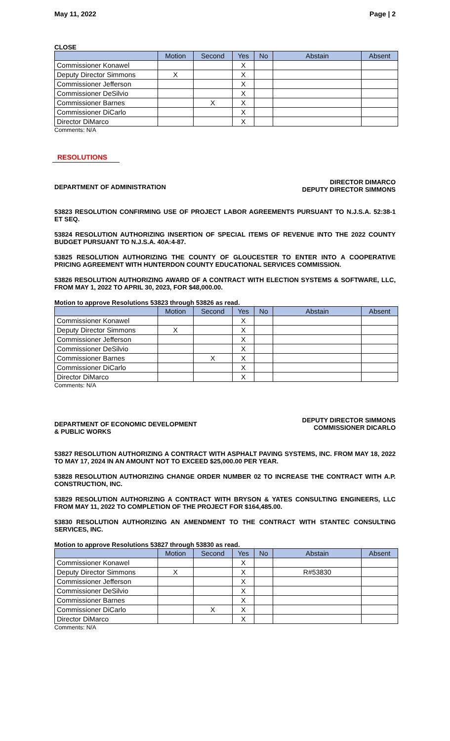May 11, 2022 Page | 2
CLOSE
| | Motion | Second | Yes | No | Abstain | Absent |
| --- | --- | --- | --- | --- | --- | --- |
| Commissioner Konawel | | | X | | | |
| Deputy Director Simmons | X | | X | | | |
| Commissioner Jefferson | | | X | | | |
| Commissioner DeSilvio | | | X | | | |
| Commissioner Barnes | | X | X | | | |
| Commissioner DiCarlo | | | X | | | |
| Director DiMarco | | | X | | | |
Comments: N/A
RESOLUTIONS
DEPARTMENT OF ADMINISTRATION DIRECTOR DIMARCO
DEPUTY DIRECTOR SIMMONS
53823 RESOLUTION CONFIRMING USE OF PROJECT LABOR AGREEMENTS PURSUANT TO N.J.S.A. 52:38-1 ET SEQ.
53824 RESOLUTION AUTHORIZING INSERTION OF SPECIAL ITEMS OF REVENUE INTO THE 2022 COUNTY BUDGET PURSUANT TO N.J.S.A. 40A:4-87.
53825 RESOLUTION AUTHORIZING THE COUNTY OF GLOUCESTER TO ENTER INTO A COOPERATIVE PRICING AGREEMENT WITH HUNTERDON COUNTY EDUCATIONAL SERVICES COMMISSION.
53826 RESOLUTION AUTHORIZING AWARD OF A CONTRACT WITH ELECTION SYSTEMS & SOFTWARE, LLC, FROM MAY 1, 2022 TO APRIL 30, 2023, FOR $48,000.00.
Motion to approve Resolutions 53823 through 53826 as read.
| | Motion | Second | Yes | No | Abstain | Absent |
| --- | --- | --- | --- | --- | --- | --- |
| Commissioner Konawel | | | X | | | |
| Deputy Director Simmons | X | | X | | | |
| Commissioner Jefferson | | | X | | | |
| Commissioner DeSilvio | | | X | | | |
| Commissioner Barnes | | X | X | | | |
| Commissioner DiCarlo | | | X | | | |
| Director DiMarco | | | X | | | |
Comments: N/A
DEPARTMENT OF ECONOMIC DEVELOPMENT
& PUBLIC WORKS DEPUTY DIRECTOR SIMMONS
COMMISSIONER DICARLO
53827 RESOLUTION AUTHORIZING A CONTRACT WITH ASPHALT PAVING SYSTEMS, INC. FROM MAY 18, 2022 TO MAY 17, 2024 IN AN AMOUNT NOT TO EXCEED $25,000.00 PER YEAR.
53828 RESOLUTION AUTHORIZING CHANGE ORDER NUMBER 02 TO INCREASE THE CONTRACT WITH A.P. CONSTRUCTION, INC.
53829 RESOLUTION AUTHORIZING A CONTRACT WITH BRYSON & YATES CONSULTING ENGINEERS, LLC FROM MAY 11, 2022 TO COMPLETION OF THE PROJECT FOR $164,485.00.
53830 RESOLUTION AUTHORIZING AN AMENDMENT TO THE CONTRACT WITH STANTEC CONSULTING SERVICES, INC.
Motion to approve Resolutions 53827 through 53830 as read.
| | Motion | Second | Yes | No | Abstain | Absent |
| --- | --- | --- | --- | --- | --- | --- |
| Commissioner Konawel | | | X | | | |
| Deputy Director Simmons | X | | X | | R#53830 | |
| Commissioner Jefferson | | | X | | | |
| Commissioner DeSilvio | | | X | | | |
| Commissioner Barnes | | | X | | | |
| Commissioner DiCarlo | | X | X | | | |
| Director DiMarco | | | X | | | |
Comments: N/A